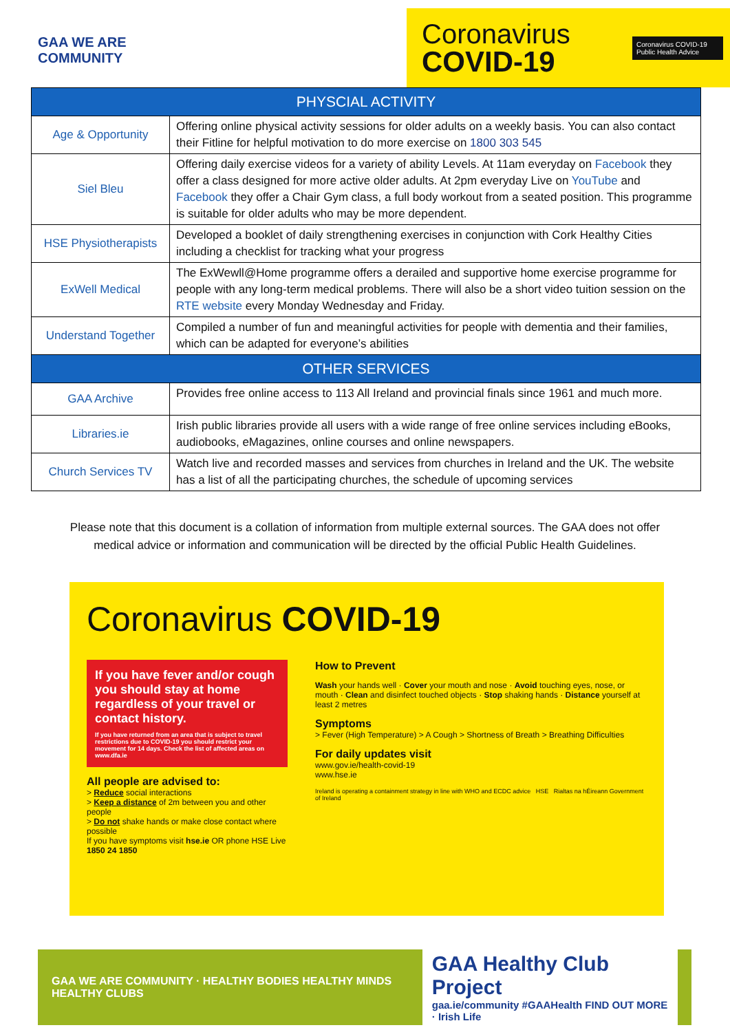GAA WE ARE COMMUNITY
Coronavirus
COVID-19
Coronavirus COVID-19 Public Health Advice
| PHYSCIAL ACTIVITY | |
| --- | --- |
| Age & Opportunity | Offering online physical activity sessions for older adults on a weekly basis. You can also contact their Fitline for helpful motivation to do more exercise on 1800 303 545 |
| Siel Bleu | Offering daily exercise videos for a variety of ability Levels. At 11am everyday on Facebook they offer a class designed for more active older adults. At 2pm everyday Live on YouTube and Facebook they offer a Chair Gym class, a full body workout from a seated position. This programme is suitable for older adults who may be more dependent. |
| HSE Physiotherapists | Developed a booklet of daily strengthening exercises in conjunction with Cork Healthy Cities including a checklist for tracking what your progress |
| ExWell Medical | The ExWewll@Home programme offers a derailed and supportive home exercise programme for people with any long-term medical problems. There will also be a short video tuition session on the RTE website every Monday Wednesday and Friday. |
| Understand Together | Compiled a number of fun and meaningful activities for people with dementia and their families, which can be adapted for everyone’s abilities |
| OTHER SERVICES | |
| GAA Archive | Provides free online access to 113 All Ireland and provincial finals since 1961 and much more. |
| Libraries.ie | Irish public libraries provide all users with a wide range of free online services including eBooks, audiobooks, eMagazines, online courses and online newspapers. |
| Church Services TV | Watch live and recorded masses and services from churches in Ireland and the UK. The website has a list of all the participating churches, the schedule of upcoming services |
Please note that this document is a collation of information from multiple external sources. The GAA does not offer medical advice or information and communication will be directed by the official Public Health Guidelines.
Coronavirus COVID-19
If you have fever and/or cough you should stay at home regardless of your travel or contact history.
If you have returned from an area that is subject to travel restrictions due to COVID-19 you should restrict your movement for 14 days. Check the list of affected areas on www.dfa.ie
All people are advised to:
> Reduce social interactions
> Keep a distance of 2m between you and other people
> Do not shake hands or make close contact where possible
If you have symptoms visit hse.ie OR phone HSE Live 1850 24 1850
How to Prevent
Wash your hands well · Cover your mouth and nose · Avoid touching eyes, nose, or mouth · Clean and disinfect touched objects · Stop shaking hands · Distance yourself at least 2 metres
Symptoms
> Fever (High Temperature) > A Cough > Shortness of Breath > Breathing Difficulties
For daily updates visit
www.gov.ie/health-covid-19
www.hse.ie
Ireland is operating a containment strategy in line with WHO and ECDC advice HSE Rialtas na hÉireann Government of Ireland
GAA WE ARE COMMUNITY · HEALTHY BODIES HEALTHY MINDS HEALTHY CLUBS
GAA Healthy Club Project
gaa.ie/community #GAAHealth FIND OUT MORE · Irish Life